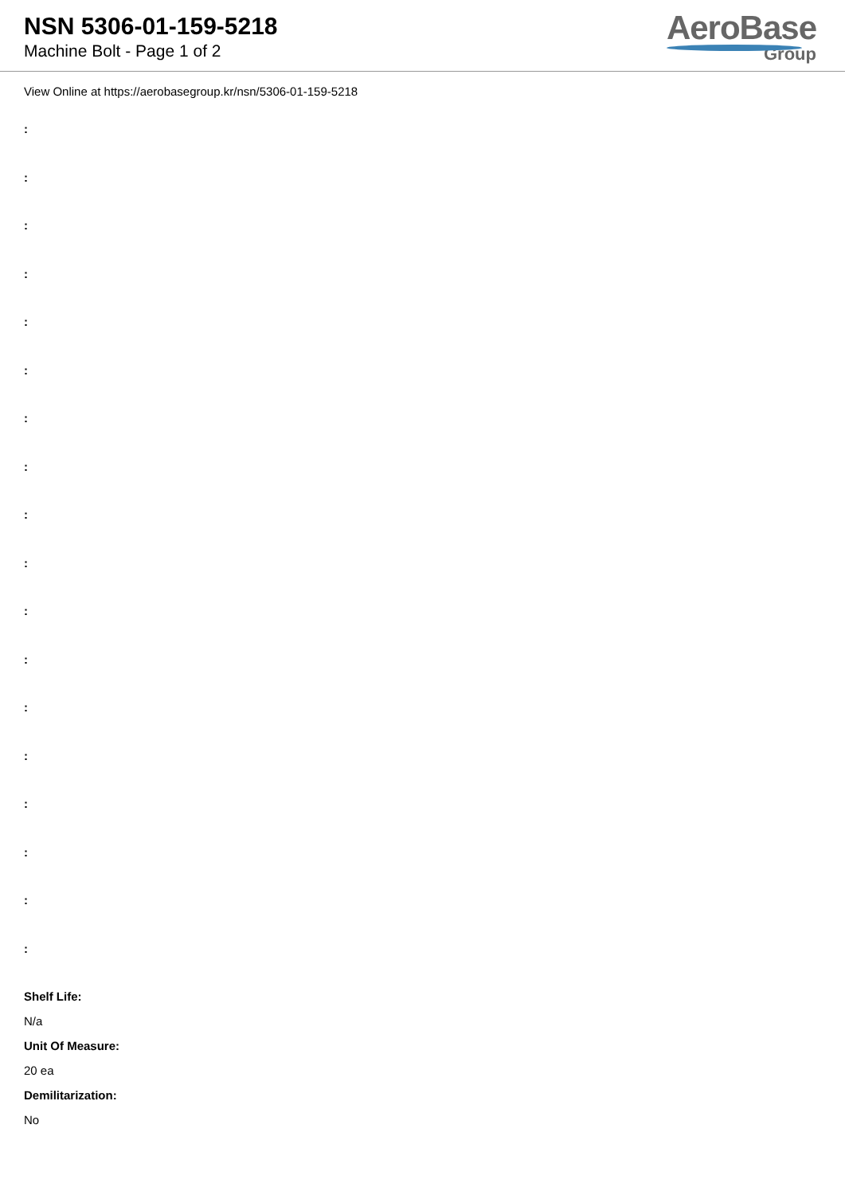NSN 5306-01-159-5218
Machine Bolt - Page 1 of 2
AeroBase
Group
View Online at https://aerobasegroup.kr/nsn/5306-01-159-5218
:
:
:
:
:
:
:
:
:
:
:
:
:
:
:
:
:
:
Shelf Life:
N/a
Unit Of Measure:
20 ea
Demilitarization:
No